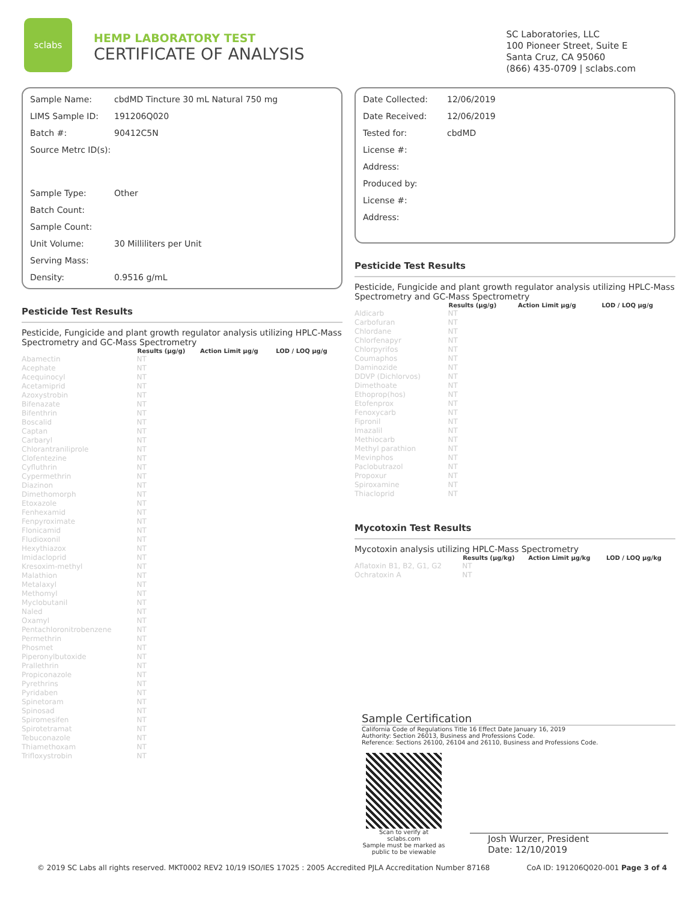sclabs
HEMP LABORATORY TEST
CERTIFICATE OF ANALYSIS
SC Laboratories, LLC
100 Pioneer Street, Suite E
Santa Cruz, CA 95060
(866) 435-0709 | sclabs.com
Sample Name: cbdMD Tincture 30 mL Natural 750 mg
LIMS Sample ID: 191206Q020
Batch #: 90412C5N
Source Metrc ID(s):
Sample Type: Other
Batch Count:
Sample Count:
Unit Volume: 30 Milliliters per Unit
Serving Mass:
Density: 0.9516 g/mL
Pesticide Test Results
Pesticide, Fungicide and plant growth regulator analysis utilizing HPLC-Mass Spectrometry and GC-Mass Spectrometry
| | Results (µg/g) | Action Limit µg/g | LOD / LOQ µg/g |
| --- | --- | --- | --- |
| Abamectin | NT | | |
| Acephate | NT | | |
| Acequinocyl | NT | | |
| Acetamiprid | NT | | |
| Azoxystrobin | NT | | |
| Bifenazate | NT | | |
| Bifenthrin | NT | | |
| Boscalid | NT | | |
| Captan | NT | | |
| Carbaryl | NT | | |
| Chlorantraniliprole | NT | | |
| Clofentezine | NT | | |
| Cyfluthrin | NT | | |
| Cypermethrin | NT | | |
| Diazinon | NT | | |
| Dimethomorph | NT | | |
| Etoxazole | NT | | |
| Fenhexamid | NT | | |
| Fenpyroximate | NT | | |
| Flonicamid | NT | | |
| Fludioxonil | NT | | |
| Hexythiazox | NT | | |
| Imidacloprid | NT | | |
| Kresoxim-methyl | NT | | |
| Malathion | NT | | |
| Metalaxyl | NT | | |
| Methomyl | NT | | |
| Myclobutanil | NT | | |
| Naled | NT | | |
| Oxamyl | NT | | |
| Pentachloronitrobenzene | NT | | |
| Permethrin | NT | | |
| Phosmet | NT | | |
| Piperonylbutoxide | NT | | |
| Prallethrin | NT | | |
| Propiconazole | NT | | |
| Pyrethrins | NT | | |
| Pyridaben | NT | | |
| Spinetoram | NT | | |
| Spinosad | NT | | |
| Spiromesifen | NT | | |
| Spirotetramat | NT | | |
| Tebuconazole | NT | | |
| Thiamethoxam | NT | | |
| Trifloxystrobin | NT | | |
Date Collected: 12/06/2019
Date Received: 12/06/2019
Tested for: cbdMD
License #:
Address:
Produced by:
License #:
Address:
Pesticide Test Results
Pesticide, Fungicide and plant growth regulator analysis utilizing HPLC-Mass Spectrometry and GC-Mass Spectrometry
| | Results (µg/g) | Action Limit µg/g | LOD / LOQ µg/g |
| --- | --- | --- | --- |
| Aldicarb | NT | | |
| Carbofuran | NT | | |
| Chlordane | NT | | |
| Chlorfenapyr | NT | | |
| Chlorpyrifos | NT | | |
| Coumaphos | NT | | |
| Daminozide | NT | | |
| DDVP (Dichlorvos) | NT | | |
| Dimethoate | NT | | |
| Ethoprop(hos) | NT | | |
| Etofenprox | NT | | |
| Fenoxycarb | NT | | |
| Fipronil | NT | | |
| Imazalil | NT | | |
| Methiocarb | NT | | |
| Methyl parathion | NT | | |
| Mevinphos | NT | | |
| Paclobutrazol | NT | | |
| Propoxur | NT | | |
| Spiroxamine | NT | | |
| Thiacloprid | NT | | |
Mycotoxin Test Results
Mycotoxin analysis utilizing HPLC-Mass Spectrometry
| | Results (µg/kg) | Action Limit µg/kg | LOD / LOQ µg/kg |
| --- | --- | --- | --- |
| Aflatoxin B1, B2, G1, G2 | NT | | |
| Ochratoxin A | NT | | |
Sample Certification
California Code of Regulations Title 16 Effect Date January 16, 2019
Authority: Section 26013, Business and Professions Code.
Reference: Sections 26100, 26104 and 26110, Business and Professions Code.
Scan to verify at sclabs.com
Sample must be marked as public to be viewable
Josh Wurzer, President
Date: 12/10/2019
© 2019 SC Labs all rights reserved. MKT0002 REV2 10/19 ISO/IES 17025 : 2005 Accredited PJLA Accreditation Number 87168 CoA ID: 191206Q020-001 Page 3 of 4